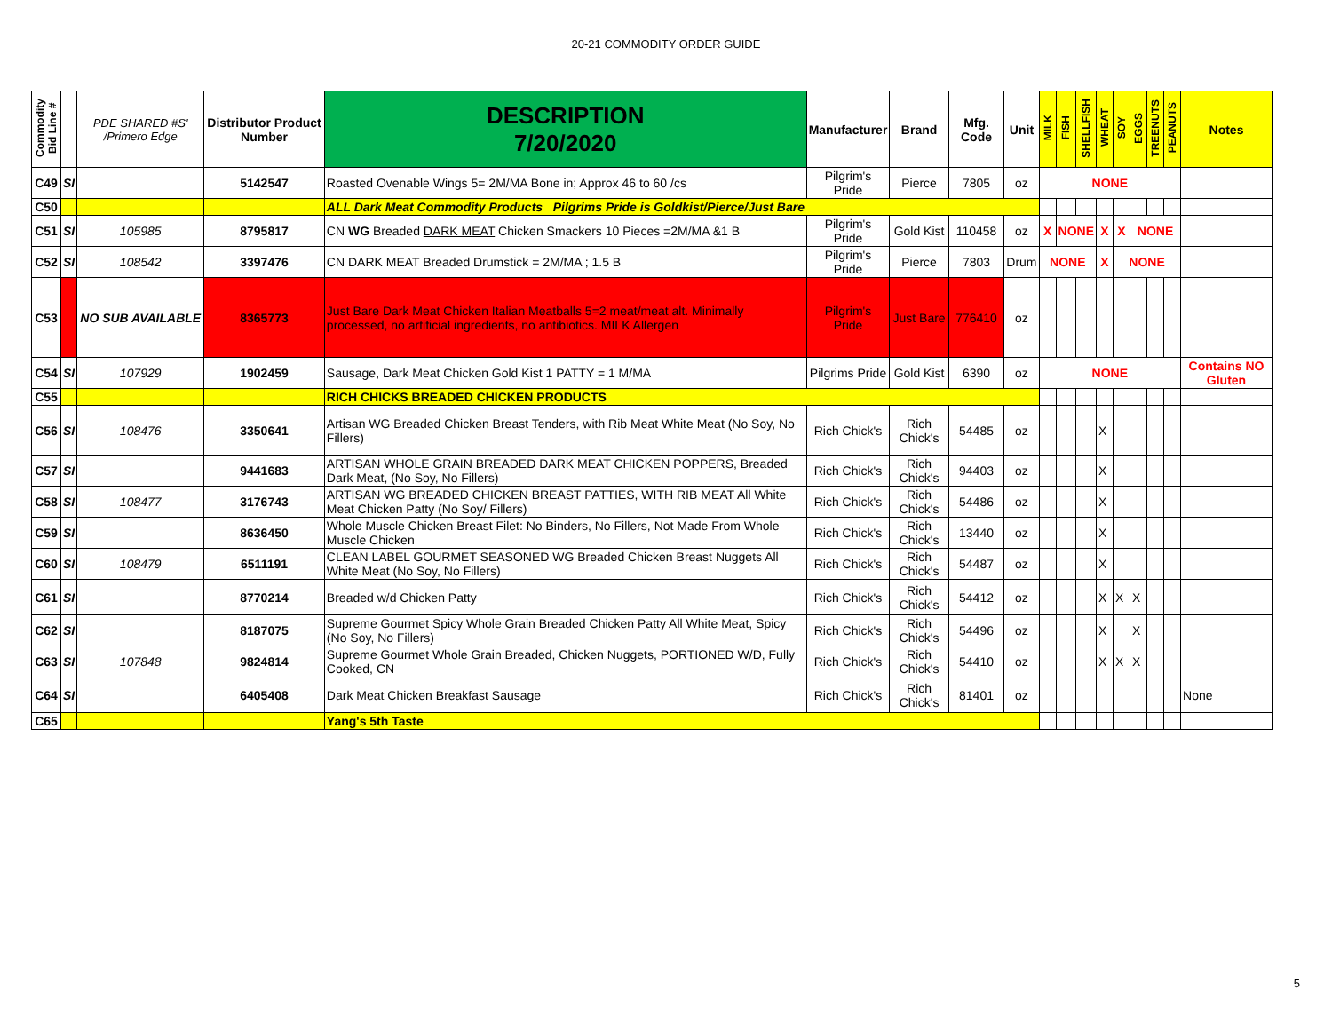20-21 COMMODITY ORDER GUIDE
| Commodity Bid Line # | | PDE SHARED #S' /Primero Edge | Distributor Product Number | DESCRIPTION 7/20/2020 | Manufacturer | Brand | Mfg. Code | Unit | MILK | FISH | SHELLFISH | WHEAT | SOY | EGGS | TREENUTS | PEANUTS | Notes |
| --- | --- | --- | --- | --- | --- | --- | --- | --- | --- | --- | --- | --- | --- | --- | --- | --- | --- |
| C49 | SI | | 5142547 | Roasted Ovenable Wings 5= 2M/MA Bone in; Approx 46 to 60 /cs | Pilgrim's Pride | Pierce | 7805 | oz | NONE | | | | | | | | |
| C50 | | | | ALL Dark Meat Commodity Products Pilgrims Pride is Goldkist/Pierce/Just Bare | | | | | | | | | | | | | |
| C51 | SI | 105985 | 8795817 | CN WG Breaded DARK MEAT Chicken Smackers 10 Pieces =2M/MA &1 B | Pilgrim's Pride | Gold Kist | 110458 | oz | X | NONE | | X | X | NONE | | | |
| C52 | SI | 108542 | 3397476 | CN DARK MEAT Breaded Drumstick = 2M/MA ; 1.5 B | Pilgrim's Pride | Pierce | 7803 | Drum | NONE | | | X | NONE | | | | |
| C53 | | NO SUB AVAILABLE | 8365773 | Just Bare Dark Meat Chicken Italian Meatballs 5=2 meat/meat alt. Minimally processed, no artificial ingredients, no antibiotics. MILK Allergen | Pilgrim's Pride | Just Bare | 776410 | oz | | | | | | | | | |
| C54 | SI | 107929 | 1902459 | Sausage, Dark Meat Chicken Gold Kist 1 PATTY = 1 M/MA | Pilgrims Pride | Gold Kist | 6390 | oz | NONE | | | | | | | | Contains NO Gluten |
| C55 | | | | RICH CHICKS BREADED CHICKEN PRODUCTS | | | | | | | | | | | | | |
| C56 | SI | 108476 | 3350641 | Artisan WG Breaded Chicken Breast Tenders, with Rib Meat White Meat (No Soy, No Fillers) | Rich Chick's | Rich Chick's | 54485 | oz | | | | X | | | | | |
| C57 | SI | | 9441683 | ARTISAN WHOLE GRAIN BREADED DARK MEAT CHICKEN POPPERS, Breaded Dark Meat, (No Soy, No Fillers) | Rich Chick's | Rich Chick's | 94403 | oz | | | | X | | | | | |
| C58 | SI | 108477 | 3176743 | ARTISAN WG BREADED CHICKEN BREAST PATTIES, WITH RIB MEAT All White Meat Chicken Patty (No Soy/ Fillers) | Rich Chick's | Rich Chick's | 54486 | oz | | | | X | | | | | |
| C59 | SI | | 8636450 | Whole Muscle Chicken Breast Filet: No Binders, No Fillers, Not Made From Whole Muscle Chicken | Rich Chick's | Rich Chick's | 13440 | oz | | | | X | | | | | |
| C60 | SI | 108479 | 6511191 | CLEAN LABEL GOURMET SEASONED WG Breaded Chicken Breast Nuggets All White Meat (No Soy, No Fillers) | Rich Chick's | Rich Chick's | 54487 | oz | | | | X | | | | | |
| C61 | SI | | 8770214 | Breaded w/d Chicken Patty | Rich Chick's | Rich Chick's | 54412 | oz | | | | X | X | X | | | |
| C62 | SI | | 8187075 | Supreme Gourmet Spicy Whole Grain Breaded Chicken Patty All White Meat, Spicy (No Soy, No Fillers) | Rich Chick's | Rich Chick's | 54496 | oz | | | | X | | X | | | |
| C63 | SI | 107848 | 9824814 | Supreme Gourmet Whole Grain Breaded, Chicken Nuggets, PORTIONED W/D, Fully Cooked, CN | Rich Chick's | Rich Chick's | 54410 | oz | | | | X | X | X | | | |
| C64 | SI | | 6405408 | Dark Meat Chicken Breakfast Sausage | Rich Chick's | Rich Chick's | 81401 | oz | | | | | | | | | None |
| C65 | | | | Yang's 5th Taste | | | | | | | | | | | | | |
5